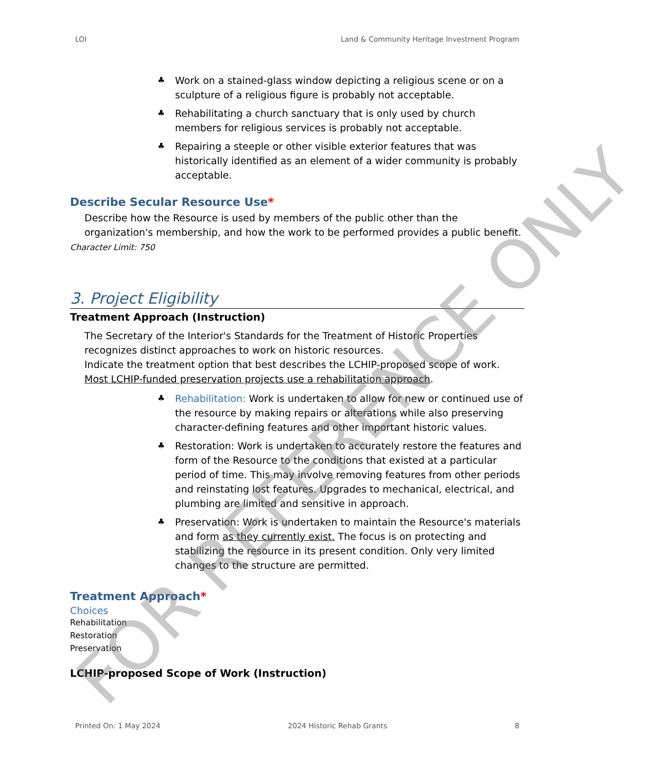LOI Land & Community Heritage Investment Program
♣ Work on a stained-glass window depicting a religious scene or on a sculpture of a religious figure is probably not acceptable.
♣ Rehabilitating a church sanctuary that is only used by church members for religious services is probably not acceptable.
♣ Repairing a steeple or other visible exterior features that was historically identified as an element of a wider community is probably acceptable.
Describe Secular Resource Use*
Describe how the Resource is used by members of the public other than the organization's membership, and how the work to be performed provides a public benefit.
Character Limit: 750
3. Project Eligibility
Treatment Approach (Instruction)
The Secretary of the Interior's Standards for the Treatment of Historic Properties recognizes distinct approaches to work on historic resources.
Indicate the treatment option that best describes the LCHIP-proposed scope of work. Most LCHIP-funded preservation projects use a rehabilitation approach.
♣ Rehabilitation: Work is undertaken to allow for new or continued use of the resource by making repairs or alterations while also preserving character-defining features and other important historic values.
♣ Restoration: Work is undertaken to accurately restore the features and form of the Resource to the conditions that existed at a particular period of time. This may involve removing features from other periods and reinstating lost features. Upgrades to mechanical, electrical, and plumbing are limited and sensitive in approach.
♣ Preservation: Work is undertaken to maintain the Resource's materials and form as they currently exist. The focus is on protecting and stabilizing the resource in its present condition. Only very limited changes to the structure are permitted.
Treatment Approach*
Choices
Rehabilitation
Restoration
Preservation
LCHIP-proposed Scope of Work (Instruction)
Printed On: 1 May 2024 2024 Historic Rehab Grants 8
FOR REFERENCE ONLY